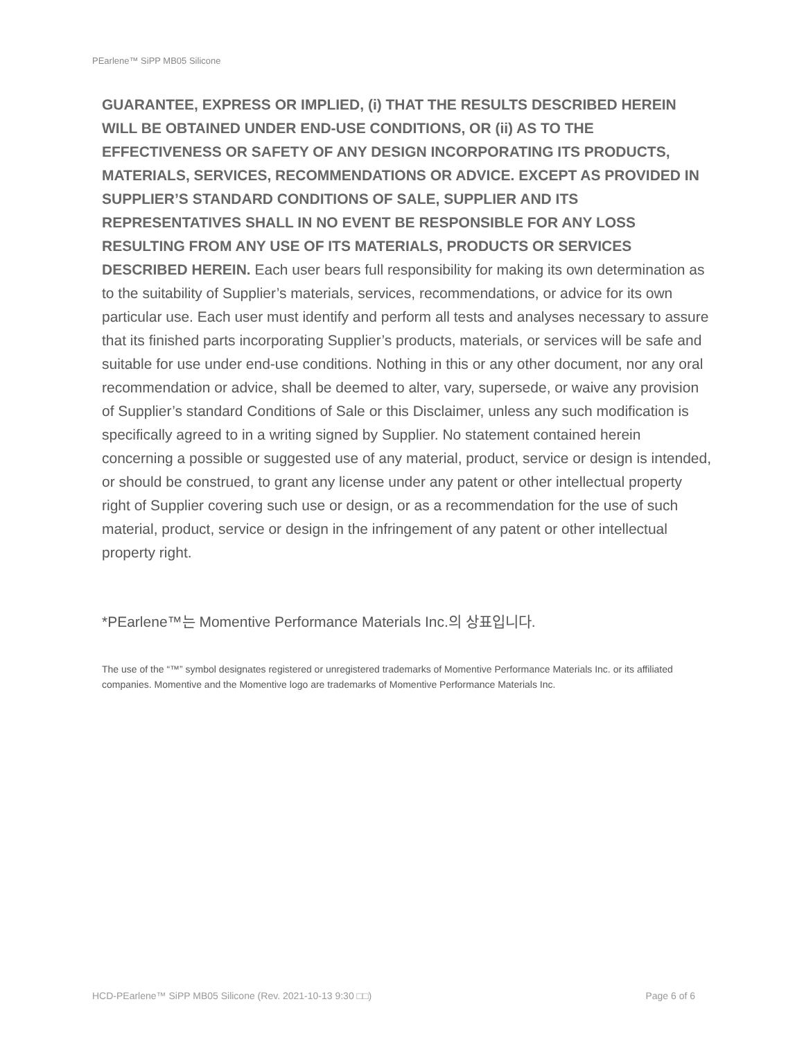PEarlene™ SiPP MB05 Silicone
GUARANTEE, EXPRESS OR IMPLIED, (i) THAT THE RESULTS DESCRIBED HEREIN WILL BE OBTAINED UNDER END-USE CONDITIONS, OR (ii) AS TO THE EFFECTIVENESS OR SAFETY OF ANY DESIGN INCORPORATING ITS PRODUCTS, MATERIALS, SERVICES, RECOMMENDATIONS OR ADVICE. EXCEPT AS PROVIDED IN SUPPLIER’S STANDARD CONDITIONS OF SALE, SUPPLIER AND ITS REPRESENTATIVES SHALL IN NO EVENT BE RESPONSIBLE FOR ANY LOSS RESULTING FROM ANY USE OF ITS MATERIALS, PRODUCTS OR SERVICES DESCRIBED HEREIN. Each user bears full responsibility for making its own determination as to the suitability of Supplier’s materials, services, recommendations, or advice for its own particular use. Each user must identify and perform all tests and analyses necessary to assure that its finished parts incorporating Supplier’s products, materials, or services will be safe and suitable for use under end-use conditions. Nothing in this or any other document, nor any oral recommendation or advice, shall be deemed to alter, vary, supersede, or waive any provision of Supplier’s standard Conditions of Sale or this Disclaimer, unless any such modification is specifically agreed to in a writing signed by Supplier. No statement contained herein concerning a possible or suggested use of any material, product, service or design is intended, or should be construed, to grant any license under any patent or other intellectual property right of Supplier covering such use or design, or as a recommendation for the use of such material, product, service or design in the infringement of any patent or other intellectual property right.
*PEarlene™는 Momentive Performance Materials Inc.의 상표입니다.
The use of the “™” symbol designates registered or unregistered trademarks of Momentive Performance Materials Inc. or its affiliated companies. Momentive and the Momentive logo are trademarks of Momentive Performance Materials Inc.
HCD-PEarlene™ SiPP MB05 Silicone (Rev. 2021-10-13 9:30 □□) Page 6 of 6